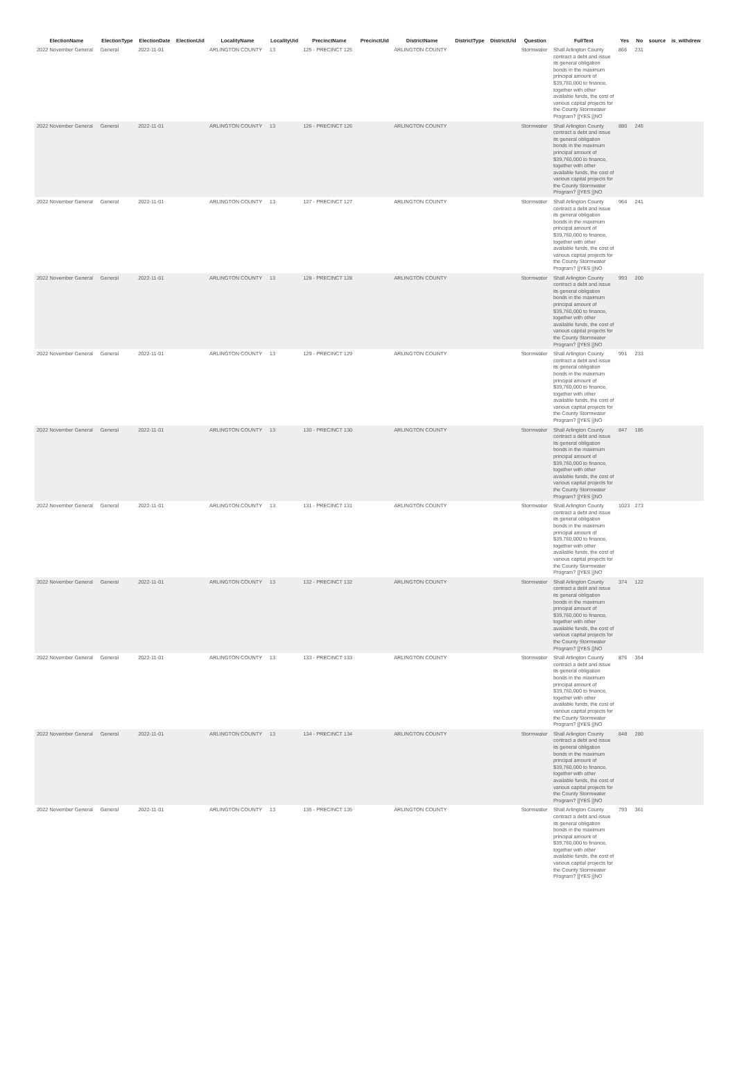| ElectionName | ElectionType | ElectionDate | ElectionUid | LocalityName | LocalityUid | PrecinctName | PrecinctUid | DistrictName | DistrictType | DistrictUid | Question | FullText | Yes | No | source | is_withdrew |
| --- | --- | --- | --- | --- | --- | --- | --- | --- | --- | --- | --- | --- | --- | --- | --- | --- |
| 2022 November General | General | 2022-11-01 | | ARLINGTON COUNTY | 13 | 125 - PRECINCT 125 | | ARLINGTON COUNTY | | | Stormwater | Shall Arlington County contract a debt and issue its general obligation bonds in the maximum principal amount of $39,760,000 to finance, together with other available funds, the cost of various capital projects for the County Stormwater Program? []YES []NO | 866 | 231 | | |
| 2022 November General | General | 2022-11-01 | | ARLINGTON COUNTY | 13 | 126 - PRECINCT 126 | | ARLINGTON COUNTY | | | Stormwater | Shall Arlington County contract a debt and issue its general obligation bonds in the maximum principal amount of $39,760,000 to finance, together with other available funds, the cost of various capital projects for the County Stormwater Program? []YES []NO | 880 | 245 | | |
| 2022 November General | General | 2022-11-01 | | ARLINGTON COUNTY | 13 | 127 - PRECINCT 127 | | ARLINGTON COUNTY | | | Stormwater | Shall Arlington County contract a debt and issue its general obligation bonds in the maximum principal amount of $39,760,000 to finance, together with other available funds, the cost of various capital projects for the County Stormwater Program? []YES []NO | 964 | 241 | | |
| 2022 November General | General | 2022-11-01 | | ARLINGTON COUNTY | 13 | 128 - PRECINCT 128 | | ARLINGTON COUNTY | | | Stormwater | Shall Arlington County contract a debt and issue its general obligation bonds in the maximum principal amount of $39,760,000 to finance, together with other available funds, the cost of various capital projects for the County Stormwater Program? []YES []NO | 993 | 200 | | |
| 2022 November General | General | 2022-11-01 | | ARLINGTON COUNTY | 13 | 129 - PRECINCT 129 | | ARLINGTON COUNTY | | | Stormwater | Shall Arlington County contract a debt and issue its general obligation bonds in the maximum principal amount of $39,760,000 to finance, together with other available funds, the cost of various capital projects for the County Stormwater Program? []YES []NO | 991 | 233 | | |
| 2022 November General | General | 2022-11-01 | | ARLINGTON COUNTY | 13 | 130 - PRECINCT 130 | | ARLINGTON COUNTY | | | Stormwater | Shall Arlington County contract a debt and issue its general obligation bonds in the maximum principal amount of $39,760,000 to finance, together with other available funds, the cost of various capital projects for the County Stormwater Program? []YES []NO | 847 | 185 | | |
| 2022 November General | General | 2022-11-01 | | ARLINGTON COUNTY | 13 | 131 - PRECINCT 131 | | ARLINGTON COUNTY | | | Stormwater | Shall Arlington County contract a debt and issue its general obligation bonds in the maximum principal amount of $39,760,000 to finance, together with other available funds, the cost of various capital projects for the County Stormwater Program? []YES []NO | 1023 | 273 | | |
| 2022 November General | General | 2022-11-01 | | ARLINGTON COUNTY | 13 | 132 - PRECINCT 132 | | ARLINGTON COUNTY | | | Stormwater | Shall Arlington County contract a debt and issue its general obligation bonds in the maximum principal amount of $39,760,000 to finance, together with other available funds, the cost of various capital projects for the County Stormwater Program? []YES []NO | 374 | 122 | | |
| 2022 November General | General | 2022-11-01 | | ARLINGTON COUNTY | 13 | 133 - PRECINCT 133 | | ARLINGTON COUNTY | | | Stormwater | Shall Arlington County contract a debt and issue its general obligation bonds in the maximum principal amount of $39,760,000 to finance, together with other available funds, the cost of various capital projects for the County Stormwater Program? []YES []NO | 876 | 354 | | |
| 2022 November General | General | 2022-11-01 | | ARLINGTON COUNTY | 13 | 134 - PRECINCT 134 | | ARLINGTON COUNTY | | | Stormwater | Shall Arlington County contract a debt and issue its general obligation bonds in the maximum principal amount of $39,760,000 to finance, together with other available funds, the cost of various capital projects for the County Stormwater Program? []YES []NO | 848 | 280 | | |
| 2022 November General | General | 2022-11-01 | | ARLINGTON COUNTY | 13 | 135 - PRECINCT 135 | | ARLINGTON COUNTY | | | Stormwater | Shall Arlington County contract a debt and issue its general obligation bonds in the maximum principal amount of $39,760,000 to finance, together with other available funds, the cost of various capital projects for the County Stormwater Program? []YES []NO | 793 | 361 | | |